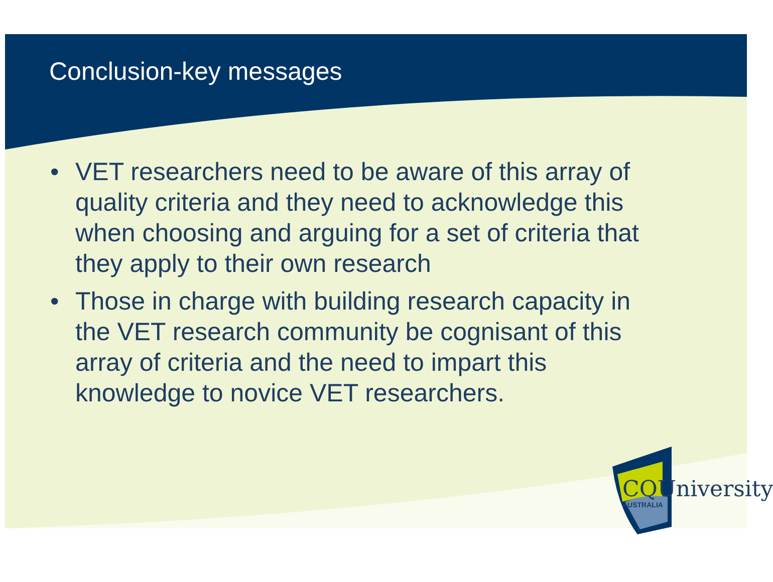Conclusion-key messages
• VET researchers need to be aware of this array of quality criteria and they need to acknowledge this when choosing and arguing for a set of criteria that they apply to their own research
• Those in charge with building research capacity in the VET research community be cognisant of this array of criteria and the need to impart this knowledge to novice VET researchers.
CQUniversity
AUSTRALIA